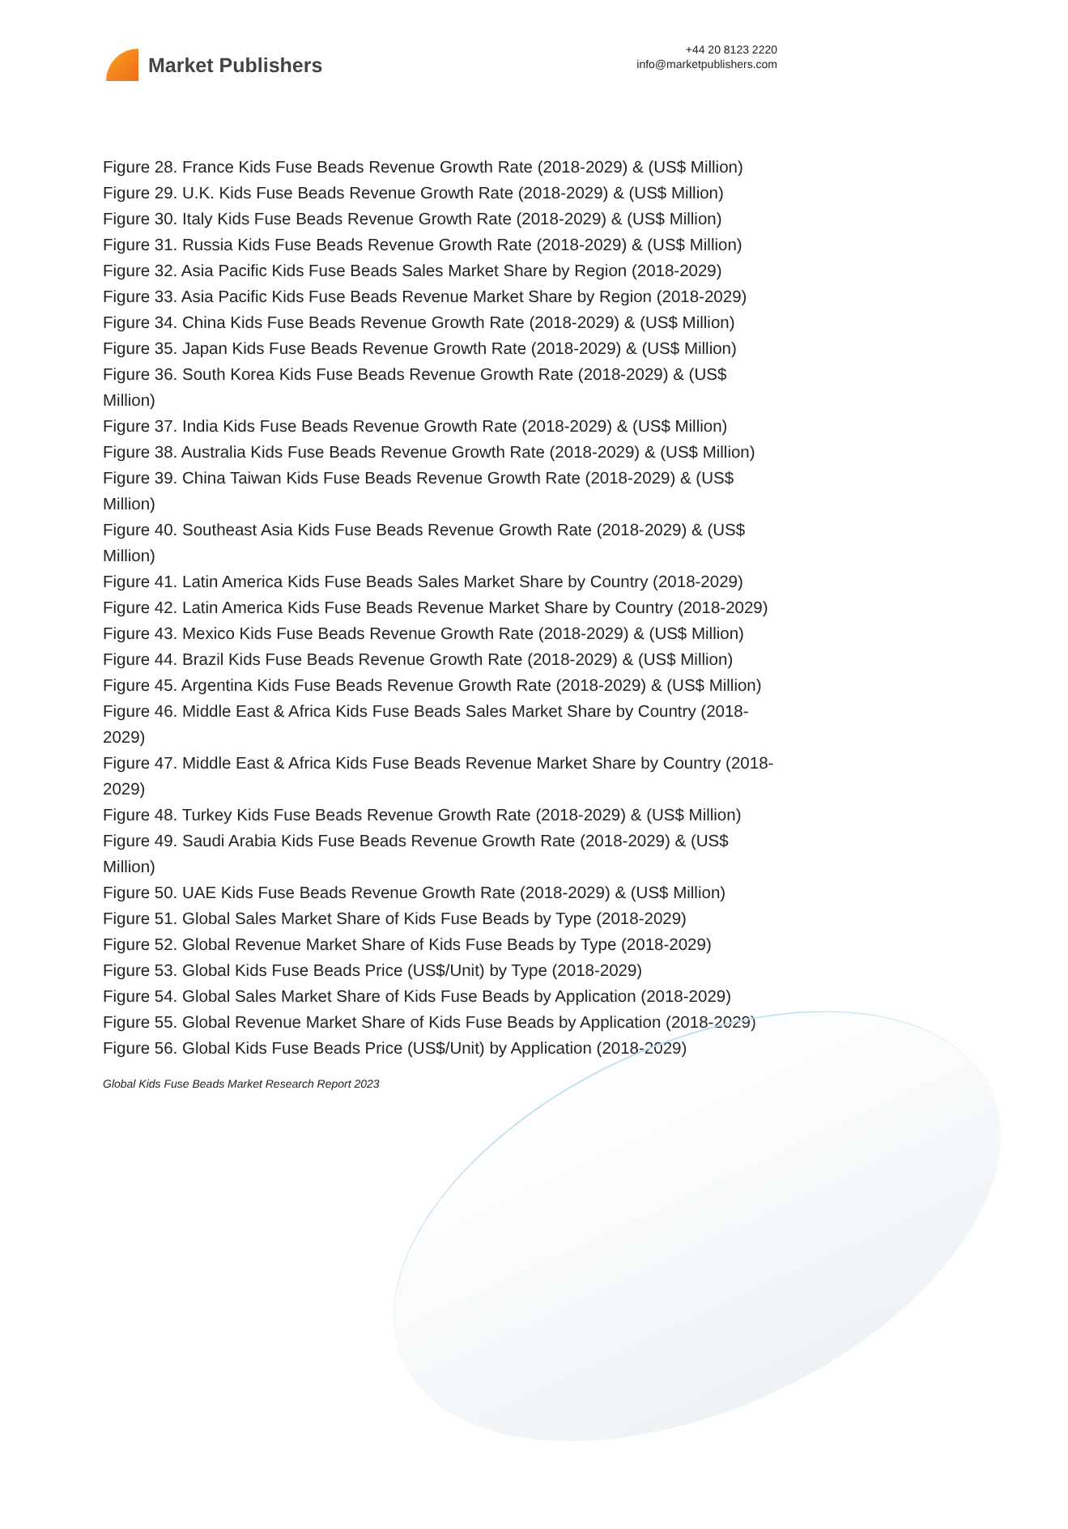Market Publishers
+44 20 8123 2220
info@marketpublishers.com
Figure 28. France Kids Fuse Beads Revenue Growth Rate (2018-2029) & (US$ Million)
Figure 29. U.K. Kids Fuse Beads Revenue Growth Rate (2018-2029) & (US$ Million)
Figure 30. Italy Kids Fuse Beads Revenue Growth Rate (2018-2029) & (US$ Million)
Figure 31. Russia Kids Fuse Beads Revenue Growth Rate (2018-2029) & (US$ Million)
Figure 32. Asia Pacific Kids Fuse Beads Sales Market Share by Region (2018-2029)
Figure 33. Asia Pacific Kids Fuse Beads Revenue Market Share by Region (2018-2029)
Figure 34. China Kids Fuse Beads Revenue Growth Rate (2018-2029) & (US$ Million)
Figure 35. Japan Kids Fuse Beads Revenue Growth Rate (2018-2029) & (US$ Million)
Figure 36. South Korea Kids Fuse Beads Revenue Growth Rate (2018-2029) & (US$ Million)
Figure 37. India Kids Fuse Beads Revenue Growth Rate (2018-2029) & (US$ Million)
Figure 38. Australia Kids Fuse Beads Revenue Growth Rate (2018-2029) & (US$ Million)
Figure 39. China Taiwan Kids Fuse Beads Revenue Growth Rate (2018-2029) & (US$ Million)
Figure 40. Southeast Asia Kids Fuse Beads Revenue Growth Rate (2018-2029) & (US$ Million)
Figure 41. Latin America Kids Fuse Beads Sales Market Share by Country (2018-2029)
Figure 42. Latin America Kids Fuse Beads Revenue Market Share by Country (2018-2029)
Figure 43. Mexico Kids Fuse Beads Revenue Growth Rate (2018-2029) & (US$ Million)
Figure 44. Brazil Kids Fuse Beads Revenue Growth Rate (2018-2029) & (US$ Million)
Figure 45. Argentina Kids Fuse Beads Revenue Growth Rate (2018-2029) & (US$ Million)
Figure 46. Middle East & Africa Kids Fuse Beads Sales Market Share by Country (2018-2029)
Figure 47. Middle East & Africa Kids Fuse Beads Revenue Market Share by Country (2018-2029)
Figure 48. Turkey Kids Fuse Beads Revenue Growth Rate (2018-2029) & (US$ Million)
Figure 49. Saudi Arabia Kids Fuse Beads Revenue Growth Rate (2018-2029) & (US$ Million)
Figure 50. UAE Kids Fuse Beads Revenue Growth Rate (2018-2029) & (US$ Million)
Figure 51. Global Sales Market Share of Kids Fuse Beads by Type (2018-2029)
Figure 52. Global Revenue Market Share of Kids Fuse Beads by Type (2018-2029)
Figure 53. Global Kids Fuse Beads Price (US$/Unit) by Type (2018-2029)
Figure 54. Global Sales Market Share of Kids Fuse Beads by Application (2018-2029)
Figure 55. Global Revenue Market Share of Kids Fuse Beads by Application (2018-2029)
Figure 56. Global Kids Fuse Beads Price (US$/Unit) by Application (2018-2029)
Global Kids Fuse Beads Market Research Report 2023